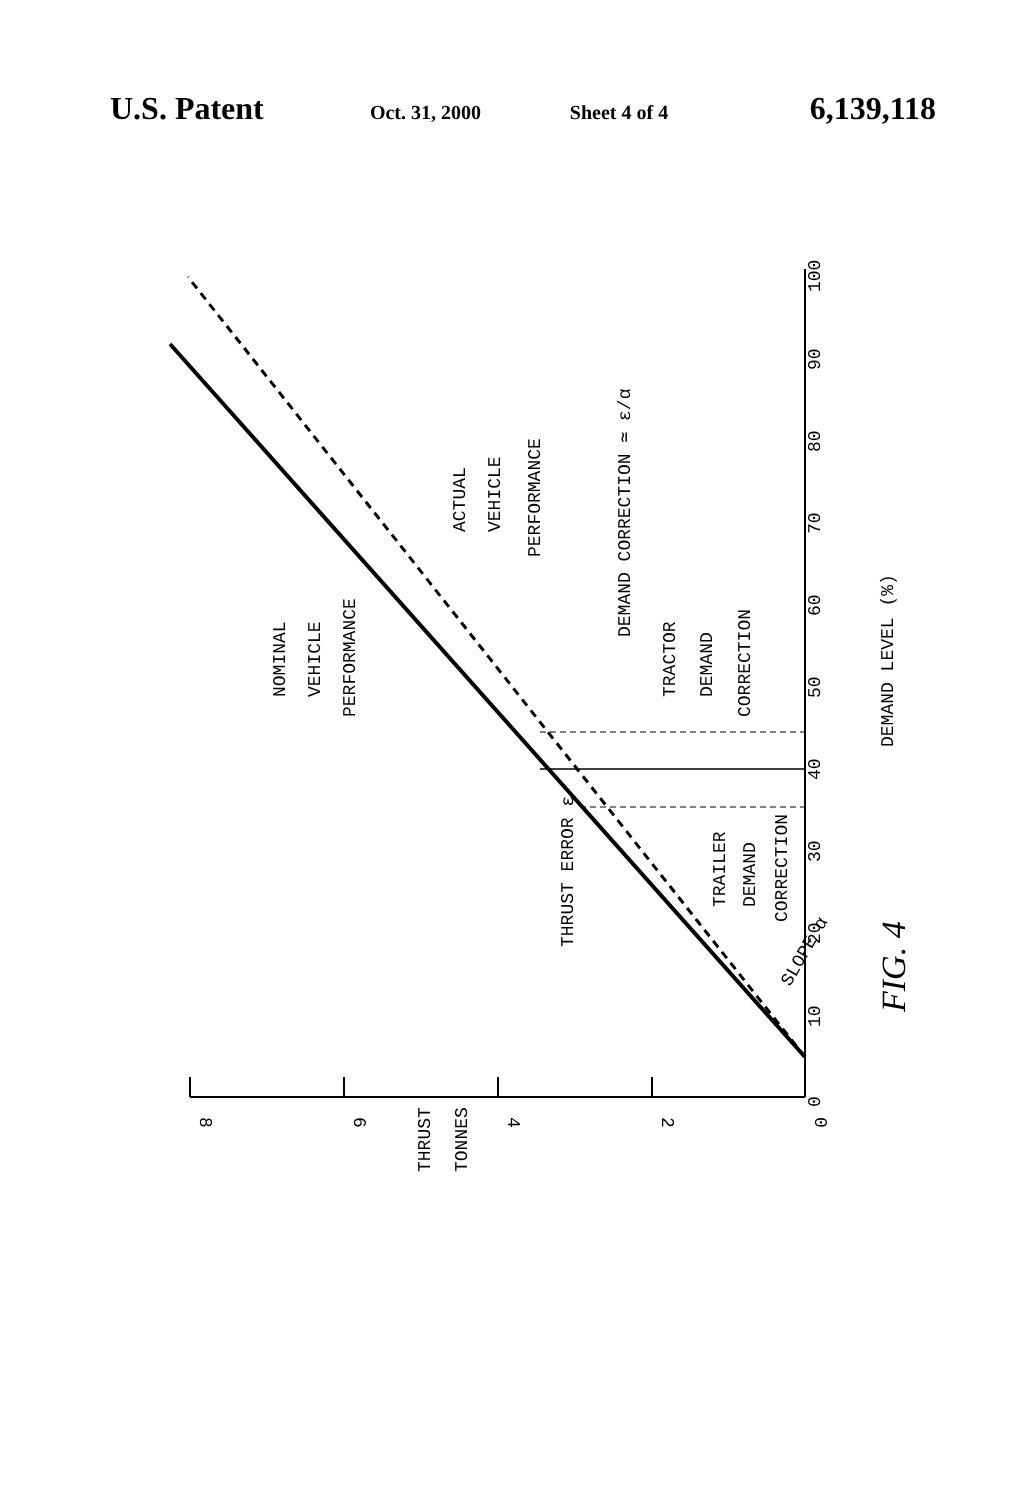U.S. Patent Oct. 31, 2000 Sheet 4 of 4 6,139,118
8
6
4
2
0
0
10
20
30
40
50
60
70
80
90
100
THRUST
TONNES
DEMAND LEVEL (%)
NOMINAL
VEHICLE
PERFORMANCE
ACTUAL
VEHICLE
PERFORMANCE
DEMAND CORRECTION ≃ ε/α
TRACTOR
DEMAND
CORRECTION
THRUST ERROR ε
TRAILER
DEMAND
CORRECTION
SLOPE α
FIG. 4